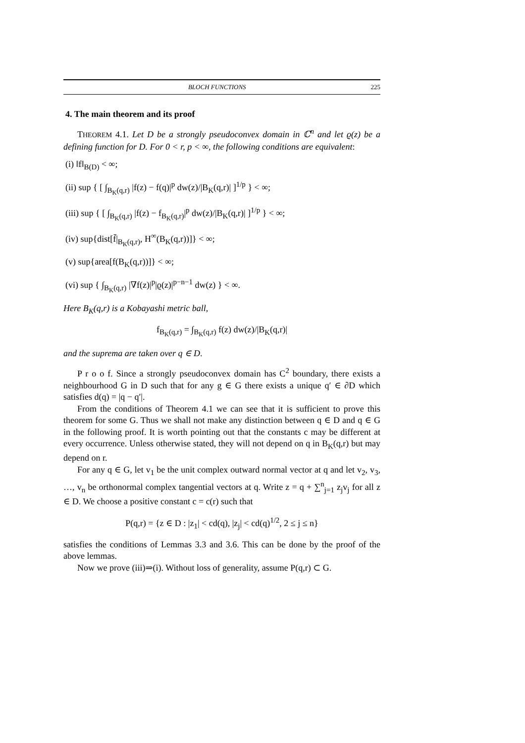BLOCH FUNCTIONS 225
4. The main theorem and its proof
THEOREM 4.1. Let D be a strongly pseudoconvex domain in ℂ<sup>n</sup> and let ϱ(z) be a defining function for D. For 0 < r, p < ∞, the following conditions are equivalent:
(i) ‖f‖<sub>B(D)</sub> < ∞;
(ii) sup { [ ∫<sub>B<sub>K</sub>(q,r)</sub> |f(z) − f(q)|<sup>p</sup> dw(z)/|B<sub>K</sub>(q,r)| ]<sup>1/p</sup> } < ∞;
(iii) sup { [ ∫<sub>B<sub>K</sub>(q,r)</sub> |f(z) − f<sub>B<sub>K</sub>(q,r)</sub>|<sup>p</sup> dw(z)/|B<sub>K</sub>(q,r)| ]<sup>1/p</sup> } < ∞;
(iv) sup{dist[f̄|<sub>B<sub>K</sub>(q,r)</sub>, H<sup>∞</sup>(B<sub>K</sub>(q,r))]} < ∞;
(v) sup{area[f(B<sub>K</sub>(q,r))]} < ∞;
(vi) sup { ∫<sub>B<sub>K</sub>(q,r)</sub> |∇f(z)|<sup>p</sup>|ϱ(z)|<sup>p−n−1</sup> dw(z) } < ∞.
Here B<sub>K</sub>(q,r) is a Kobayashi metric ball,
f<sub>B<sub>K</sub>(q,r)</sub> = ∫<sub>B<sub>K</sub>(q,r)</sub> f(z) dw(z)/|B<sub>K</sub>(q,r)|
and the suprema are taken over q ∈ D.
P r o o f. Since a strongly pseudoconvex domain has C<sup>2</sup> boundary, there exists a neighbourhood G in D such that for any g ∈ G there exists a unique q′ ∈ ∂D which satisfies d(q) = |q − q′|.
From the conditions of Theorem 4.1 we can see that it is sufficient to prove this theorem for some G. Thus we shall not make any distinction between q ∈ D and q ∈ G in the following proof. It is worth pointing out that the constants c may be different at every occurrence. Unless otherwise stated, they will not depend on q in B<sub>K</sub>(q,r) but may depend on r.
For any q ∈ G, let v<sub>1</sub> be the unit complex outward normal vector at q and let v<sub>2</sub>, v<sub>3</sub>, …, v<sub>n</sub> be orthonormal complex tangential vectors at q. Write z = q + ∑<sup>n</sup><sub>j=1</sub> z<sub>j</sub>v<sub>j</sub> for all z ∈ D. We choose a positive constant c = c(r) such that
P(q,r) = {z ∈ D : |z<sub>1</sub>| < cd(q), |z<sub>j</sub>| < cd(q)<sup>1/2</sup>, 2 ≤ j ≤ n}
satisfies the conditions of Lemmas 3.3 and 3.6. This can be done by the proof of the above lemmas.
Now we prove (iii)⇒(i). Without loss of generality, assume P(q,r) ⊂ G.